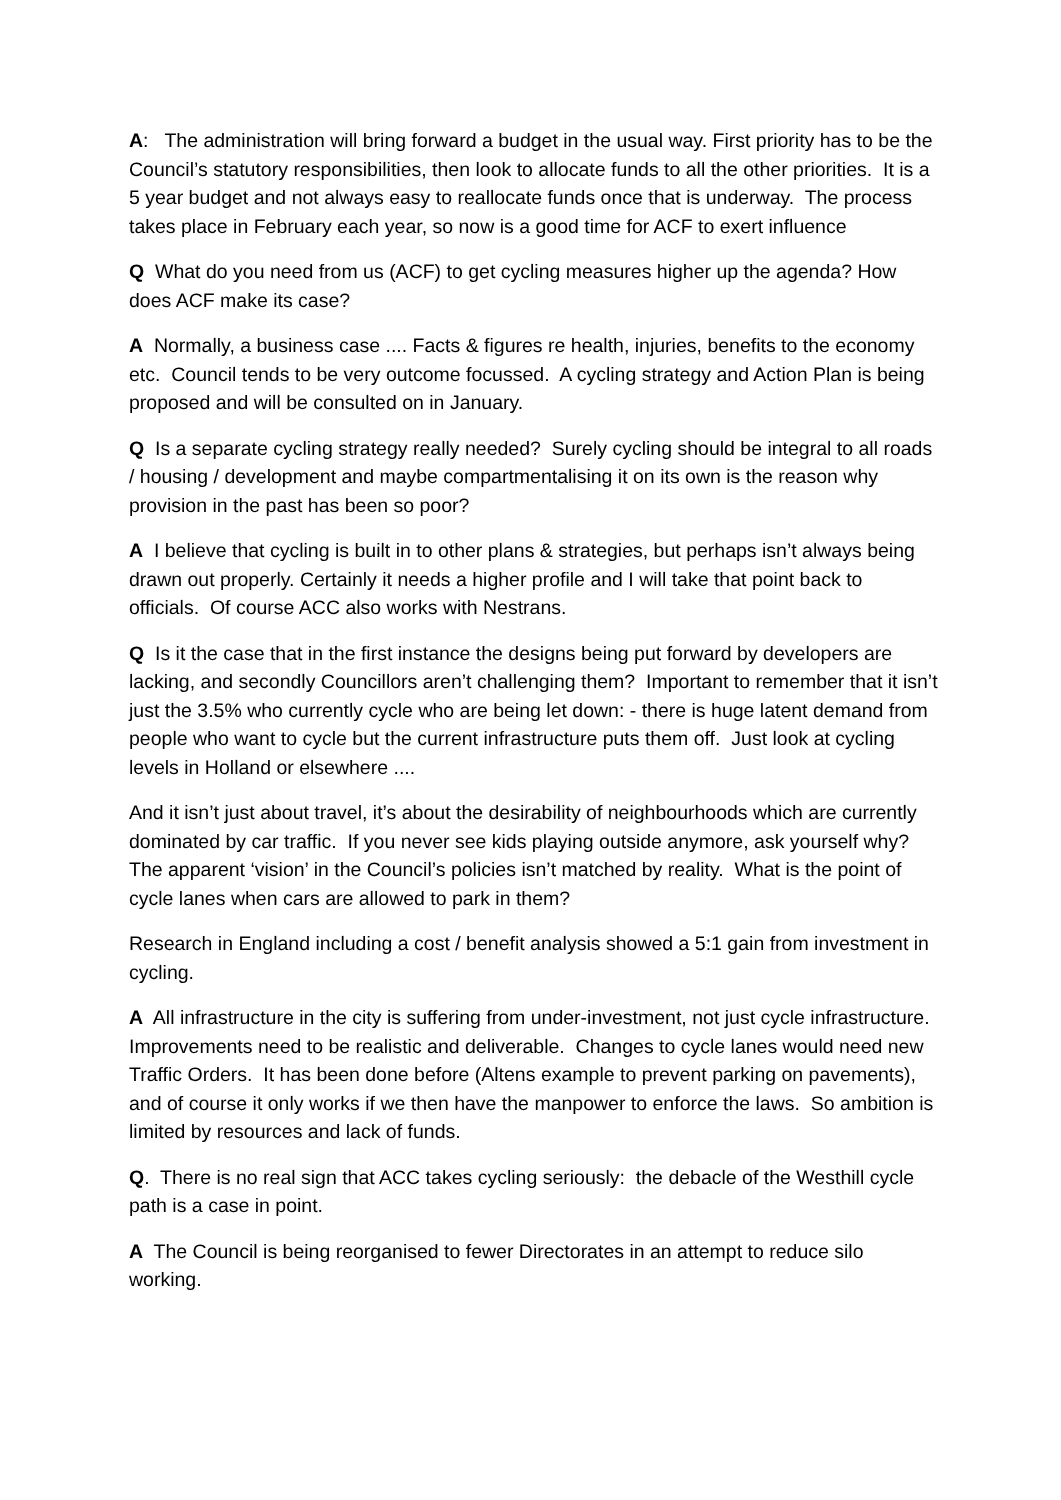A: The administration will bring forward a budget in the usual way. First priority has to be the Council’s statutory responsibilities, then look to allocate funds to all the other priorities. It is a 5 year budget and not always easy to reallocate funds once that is underway. The process takes place in February each year, so now is a good time for ACF to exert influence
Q What do you need from us (ACF) to get cycling measures higher up the agenda? How does ACF make its case?
A Normally, a business case .... Facts & figures re health, injuries, benefits to the economy etc. Council tends to be very outcome focussed. A cycling strategy and Action Plan is being proposed and will be consulted on in January.
Q Is a separate cycling strategy really needed? Surely cycling should be integral to all roads / housing / development and maybe compartmentalising it on its own is the reason why provision in the past has been so poor?
A I believe that cycling is built in to other plans & strategies, but perhaps isn’t always being drawn out properly. Certainly it needs a higher profile and I will take that point back to officials. Of course ACC also works with Nestrans.
Q Is it the case that in the first instance the designs being put forward by developers are lacking, and secondly Councillors aren’t challenging them? Important to remember that it isn’t just the 3.5% who currently cycle who are being let down: - there is huge latent demand from people who want to cycle but the current infrastructure puts them off. Just look at cycling levels in Holland or elsewhere ....
And it isn’t just about travel, it’s about the desirability of neighbourhoods which are currently dominated by car traffic. If you never see kids playing outside anymore, ask yourself why? The apparent ‘vision’ in the Council’s policies isn’t matched by reality. What is the point of cycle lanes when cars are allowed to park in them?
Research in England including a cost / benefit analysis showed a 5:1 gain from investment in cycling.
A All infrastructure in the city is suffering from under-investment, not just cycle infrastructure. Improvements need to be realistic and deliverable. Changes to cycle lanes would need new Traffic Orders. It has been done before (Altens example to prevent parking on pavements), and of course it only works if we then have the manpower to enforce the laws. So ambition is limited by resources and lack of funds.
Q. There is no real sign that ACC takes cycling seriously: the debacle of the Westhill cycle path is a case in point.
A The Council is being reorganised to fewer Directorates in an attempt to reduce silo working.